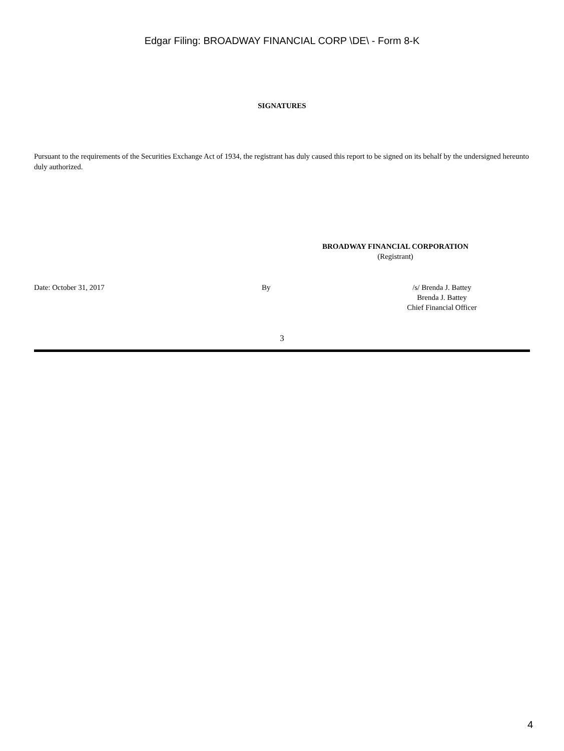Edgar Filing: BROADWAY FINANCIAL CORP \DE\ - Form 8-K
SIGNATURES
Pursuant to the requirements of the Securities Exchange Act of 1934, the registrant has duly caused this report to be signed on its behalf by the undersigned hereunto duly authorized.
BROADWAY FINANCIAL CORPORATION
(Registrant)
Date: October 31, 2017 By /s/ Brenda J. Battey
Brenda J. Battey
Chief Financial Officer
3
4